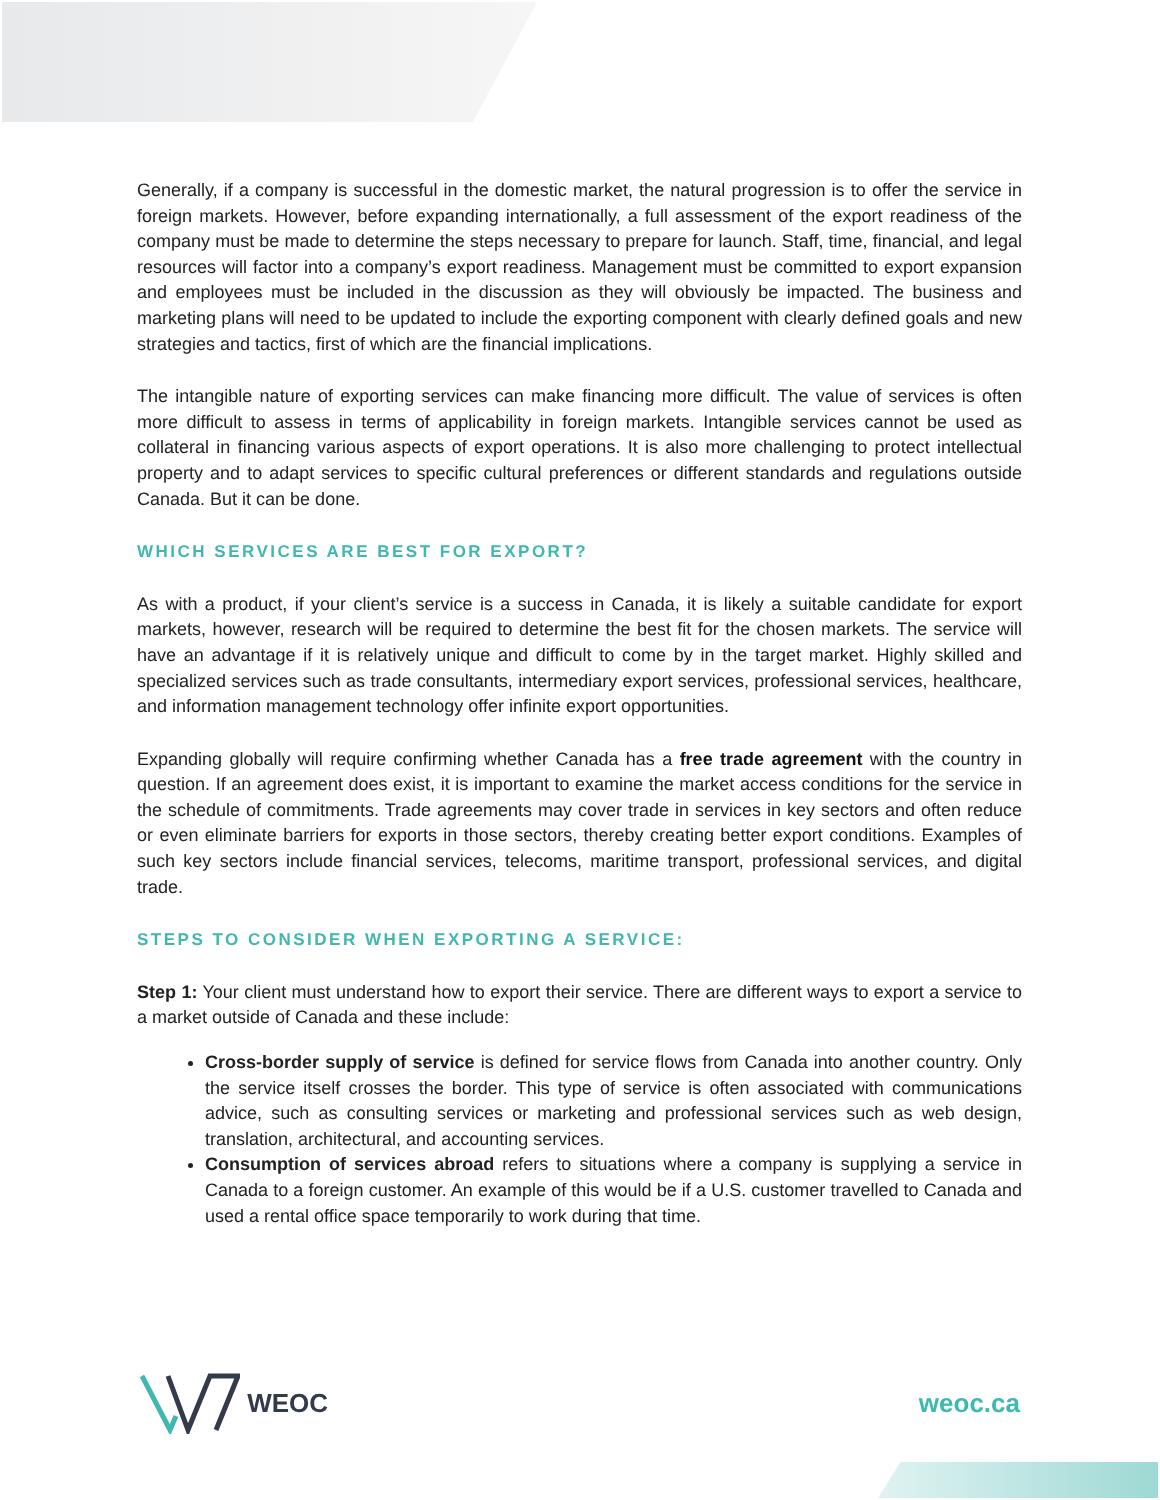Generally, if a company is successful in the domestic market, the natural progression is to offer the service in foreign markets. However, before expanding internationally, a full assessment of the export readiness of the company must be made to determine the steps necessary to prepare for launch. Staff, time, financial, and legal resources will factor into a company’s export readiness. Management must be committed to export expansion and employees must be included in the discussion as they will obviously be impacted. The business and marketing plans will need to be updated to include the exporting component with clearly defined goals and new strategies and tactics, first of which are the financial implications.
The intangible nature of exporting services can make financing more difficult. The value of services is often more difficult to assess in terms of applicability in foreign markets. Intangible services cannot be used as collateral in financing various aspects of export operations. It is also more challenging to protect intellectual property and to adapt services to specific cultural preferences or different standards and regulations outside Canada. But it can be done.
WHICH SERVICES ARE BEST FOR EXPORT?
As with a product, if your client’s service is a success in Canada, it is likely a suitable candidate for export markets, however, research will be required to determine the best fit for the chosen markets. The service will have an advantage if it is relatively unique and difficult to come by in the target market. Highly skilled and specialized services such as trade consultants, intermediary export services, professional services, healthcare, and information management technology offer infinite export opportunities.
Expanding globally will require confirming whether Canada has a free trade agreement with the country in question. If an agreement does exist, it is important to examine the market access conditions for the service in the schedule of commitments. Trade agreements may cover trade in services in key sectors and often reduce or even eliminate barriers for exports in those sectors, thereby creating better export conditions. Examples of such key sectors include financial services, telecoms, maritime transport, professional services, and digital trade.
STEPS TO CONSIDER WHEN EXPORTING A SERVICE:
Step 1: Your client must understand how to export their service. There are different ways to export a service to a market outside of Canada and these include:
Cross-border supply of service is defined for service flows from Canada into another country. Only the service itself crosses the border. This type of service is often associated with communications advice, such as consulting services or marketing and professional services such as web design, translation, architectural, and accounting services.
Consumption of services abroad refers to situations where a company is supplying a service in Canada to a foreign customer. An example of this would be if a U.S. customer travelled to Canada and used a rental office space temporarily to work during that time.
WEOC weoc.ca